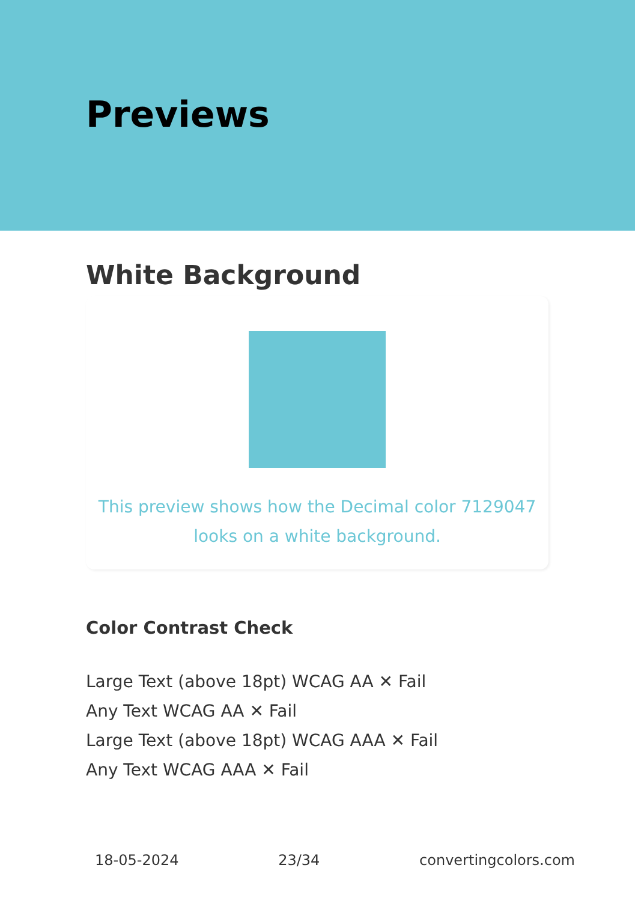Previews
White Background
This preview shows how the Decimal color 7129047
looks on a white background.
Color Contrast Check
Large Text (above 18pt) WCAG AA ✕ Fail
Any Text WCAG AA ✕ Fail
Large Text (above 18pt) WCAG AAA ✕ Fail
Any Text WCAG AAA ✕ Fail
18-05-2024 23/34 convertingcolors.com